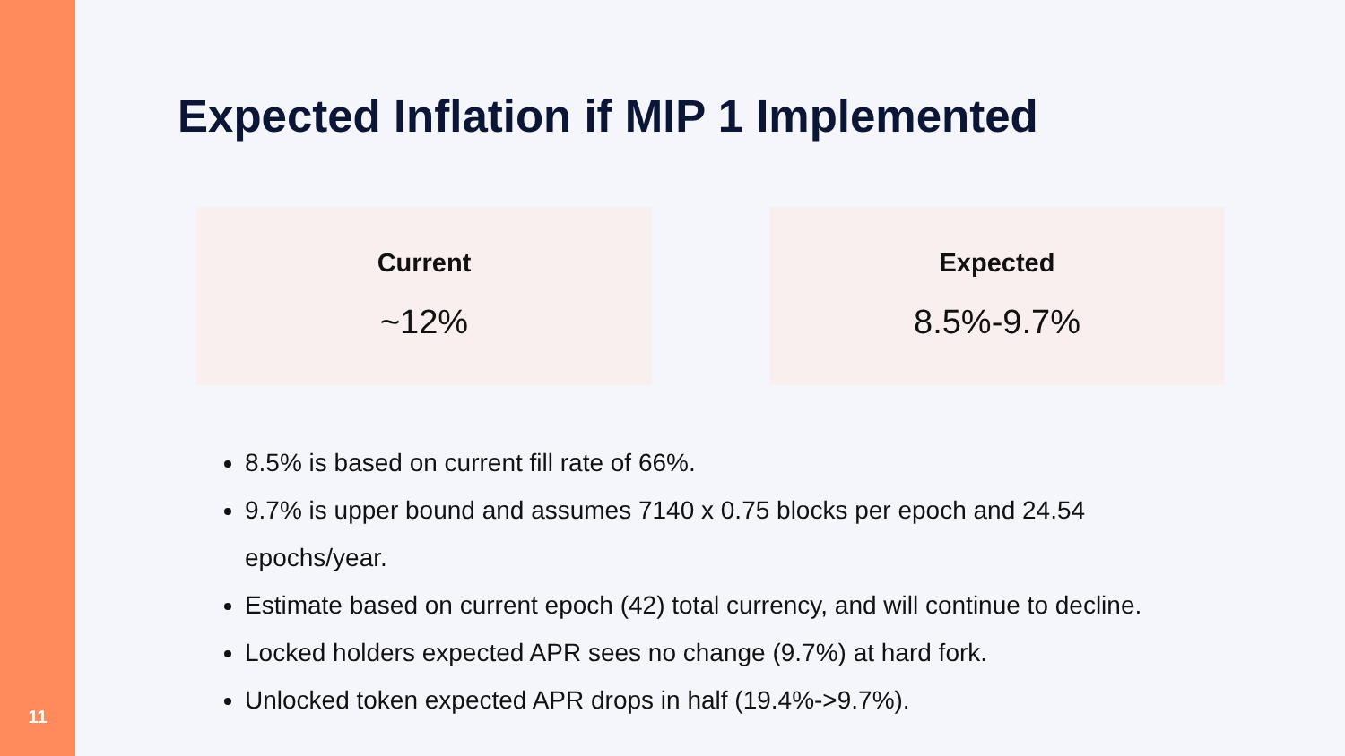11
Expected Inflation if MIP 1 Implemented
Current
~12%
Expected
8.5%-9.7%
8.5% is based on current fill rate of 66%.
9.7% is upper bound and assumes 7140 x 0.75 blocks per epoch and 24.54 epochs/year.
Estimate based on current epoch (42) total currency, and will continue to decline.
Locked holders expected APR sees no change (9.7%) at hard fork.
Unlocked token expected APR drops in half (19.4%->9.7%).